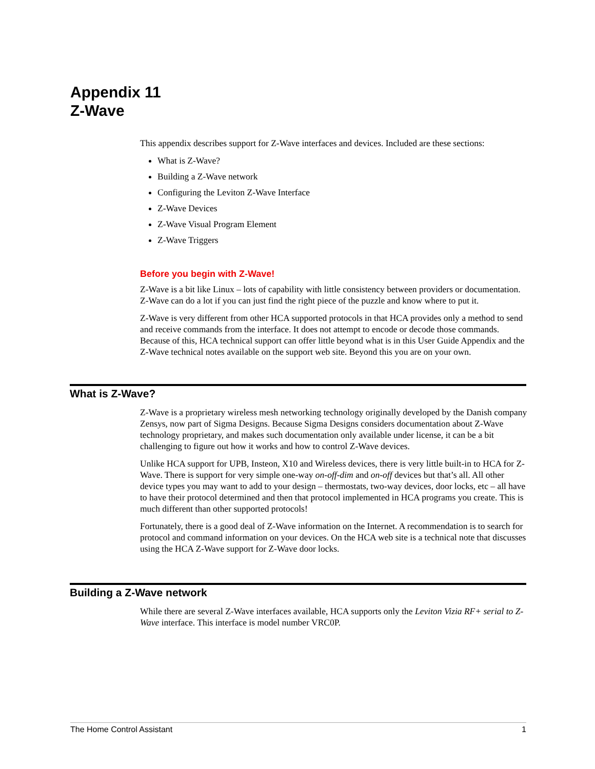Appendix 11
Z-Wave
This appendix describes support for Z-Wave interfaces and devices. Included are these sections:
What is Z-Wave?
Building a Z-Wave network
Configuring the Leviton Z-Wave Interface
Z-Wave Devices
Z-Wave Visual Program Element
Z-Wave Triggers
Before you begin with Z-Wave!
Z-Wave is a bit like Linux – lots of capability with little consistency between providers or documentation. Z-Wave can do a lot if you can just find the right piece of the puzzle and know where to put it.
Z-Wave is very different from other HCA supported protocols in that HCA provides only a method to send and receive commands from the interface. It does not attempt to encode or decode those commands. Because of this, HCA technical support can offer little beyond what is in this User Guide Appendix and the Z-Wave technical notes available on the support web site. Beyond this you are on your own.
What is Z-Wave?
Z-Wave is a proprietary wireless mesh networking technology originally developed by the Danish company Zensys, now part of Sigma Designs. Because Sigma Designs considers documentation about Z-Wave technology proprietary, and makes such documentation only available under license, it can be a bit challenging to figure out how it works and how to control Z-Wave devices.
Unlike HCA support for UPB, Insteon, X10 and Wireless devices, there is very little built-in to HCA for Z-Wave. There is support for very simple one-way on-off-dim and on-off devices but that’s all. All other device types you may want to add to your design – thermostats, two-way devices, door locks, etc – all have to have their protocol determined and then that protocol implemented in HCA programs you create. This is much different than other supported protocols!
Fortunately, there is a good deal of Z-Wave information on the Internet. A recommendation is to search for protocol and command information on your devices. On the HCA web site is a technical note that discusses using the HCA Z-Wave support for Z-Wave door locks.
Building a Z-Wave network
While there are several Z-Wave interfaces available, HCA supports only the Leviton Vizia RF+ serial to Z-Wave interface. This interface is model number VRC0P.
The Home Control Assistant 1